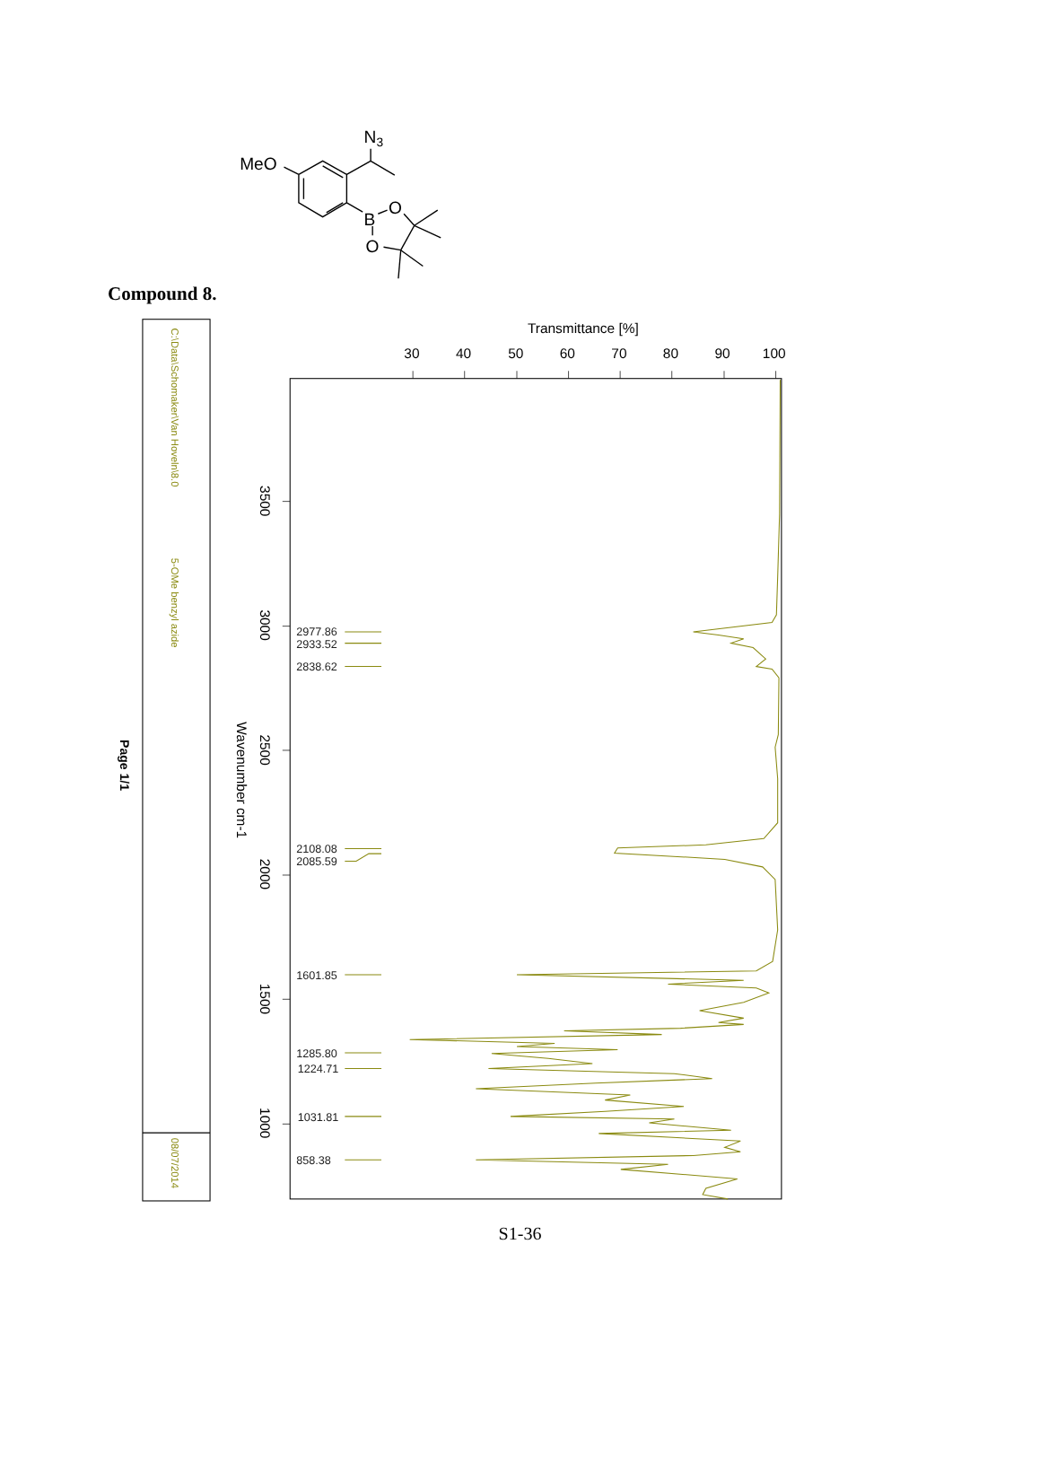MeO
N3
B
O
O
Compound 8.
C:\Data\Schomaker\Van Hoveln\8.0
5-OMe benzyl azide
08/07/2014
Page 1/1
Transmittance [%]
30
40
50
60
70
80
90
100
3500
3000
2500
2000
1500
1000
Wavenumber cm-1
2977.86
2933.52
2838.62
2108.08
2085.59
1601.85
1285.80
1224.71
1031.81
858.38
S1-36